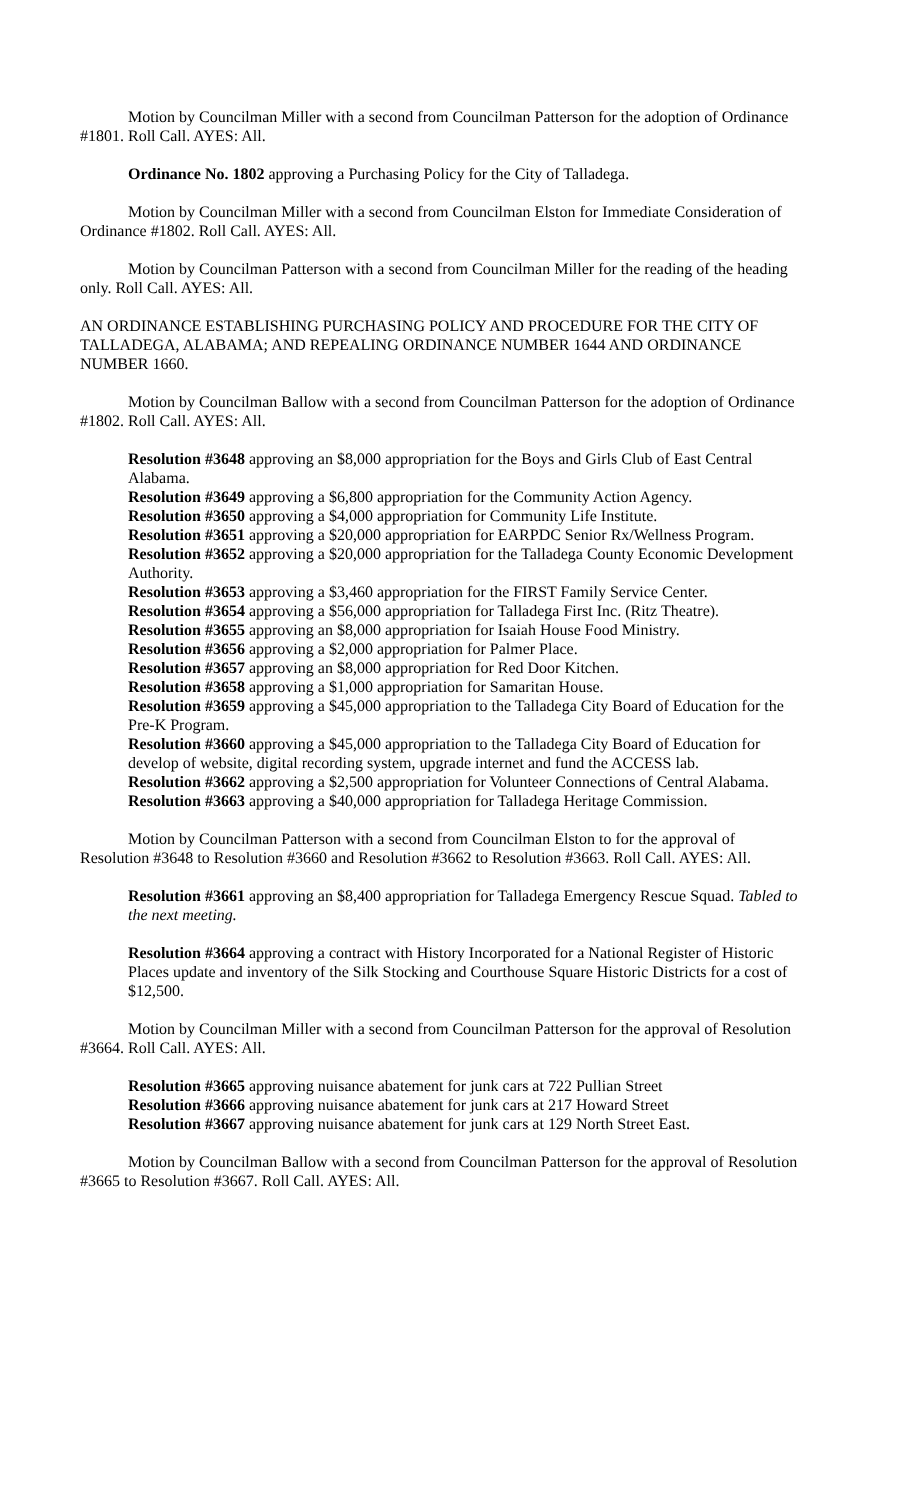Motion by Councilman Miller with a second from Councilman Patterson for the adoption of Ordinance #1801. Roll Call. AYES: All.
Ordinance No. 1802 approving a Purchasing Policy for the City of Talladega.
Motion by Councilman Miller with a second from Councilman Elston for Immediate Consideration of Ordinance #1802. Roll Call. AYES: All.
Motion by Councilman Patterson with a second from Councilman Miller for the reading of the heading only. Roll Call. AYES: All.
AN ORDINANCE ESTABLISHING PURCHASING POLICY AND PROCEDURE FOR THE CITY OF TALLADEGA, ALABAMA; AND REPEALING ORDINANCE NUMBER 1644 AND ORDINANCE NUMBER 1660.
Motion by Councilman Ballow with a second from Councilman Patterson for the adoption of Ordinance #1802. Roll Call. AYES: All.
Resolution #3648 approving an $8,000 appropriation for the Boys and Girls Club of East Central Alabama.
Resolution #3649 approving a $6,800 appropriation for the Community Action Agency.
Resolution #3650 approving a $4,000 appropriation for Community Life Institute.
Resolution #3651 approving a $20,000 appropriation for EARPDC Senior Rx/Wellness Program.
Resolution #3652 approving a $20,000 appropriation for the Talladega County Economic Development Authority.
Resolution #3653 approving a $3,460 appropriation for the FIRST Family Service Center.
Resolution #3654 approving a $56,000 appropriation for Talladega First Inc. (Ritz Theatre).
Resolution #3655 approving an $8,000 appropriation for Isaiah House Food Ministry.
Resolution #3656 approving a $2,000 appropriation for Palmer Place.
Resolution #3657 approving an $8,000 appropriation for Red Door Kitchen.
Resolution #3658 approving a $1,000 appropriation for Samaritan House.
Resolution #3659 approving a $45,000 appropriation to the Talladega City Board of Education for the Pre-K Program.
Resolution #3660 approving a $45,000 appropriation to the Talladega City Board of Education for develop of website, digital recording system, upgrade internet and fund the ACCESS lab.
Resolution #3662 approving a $2,500 appropriation for Volunteer Connections of Central Alabama.
Resolution #3663 approving a $40,000 appropriation for Talladega Heritage Commission.
Motion by Councilman Patterson with a second from Councilman Elston to for the approval of Resolution #3648 to Resolution #3660 and Resolution #3662 to Resolution #3663. Roll Call. AYES: All.
Resolution #3661 approving an $8,400 appropriation for Talladega Emergency Rescue Squad. Tabled to the next meeting.
Resolution #3664 approving a contract with History Incorporated for a National Register of Historic Places update and inventory of the Silk Stocking and Courthouse Square Historic Districts for a cost of $12,500.
Motion by Councilman Miller with a second from Councilman Patterson for the approval of Resolution #3664. Roll Call. AYES: All.
Resolution #3665 approving nuisance abatement for junk cars at 722 Pullian Street
Resolution #3666 approving nuisance abatement for junk cars at 217 Howard Street
Resolution #3667 approving nuisance abatement for junk cars at 129 North Street East.
Motion by Councilman Ballow with a second from Councilman Patterson for the approval of Resolution #3665 to Resolution #3667. Roll Call. AYES: All.